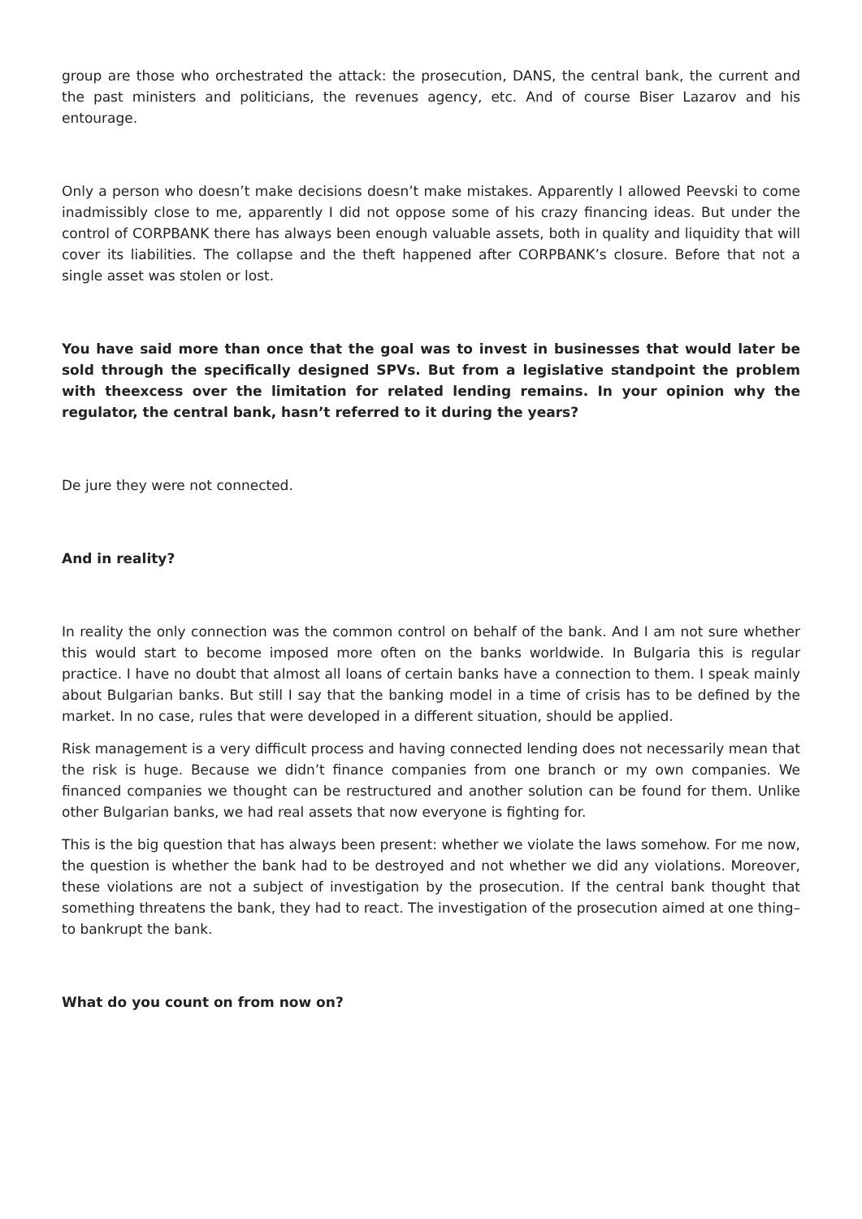group are those who orchestrated the attack: the prosecution, DANS, the central bank, the current and the past ministers and politicians, the revenues agency, etc. And of course Biser Lazarov and his entourage.
Only a person who doesn’t make decisions doesn’t make mistakes. Apparently I allowed Peevski to come inadmissibly close to me, apparently I did not oppose some of his crazy financing ideas. But under the control of CORPBANK there has always been enough valuable assets, both in quality and liquidity that will cover its liabilities. The collapse and the theft happened after CORPBANK’s closure. Before that not a single asset was stolen or lost.
You have said more than once that the goal was to invest in businesses that would later be sold through the specifically designed SPVs. But from a legislative standpoint the problem with theexcess over the limitation for related lending remains. In your opinion why the regulator, the central bank, hasn’t referred to it during the years?
De jure they were not connected.
And in reality?
In reality the only connection was the common control on behalf of the bank. And I am not sure whether this would start to become imposed more often on the banks worldwide. In Bulgaria this is regular practice. I have no doubt that almost all loans of certain banks have a connection to them. I speak mainly about Bulgarian banks. But still I say that the banking model in a time of crisis has to be defined by the market. In no case, rules that were developed in a different situation, should be applied.
Risk management is a very difficult process and having connected lending does not necessarily mean that the risk is huge. Because we didn’t finance companies from one branch or my own companies. We financed companies we thought can be restructured and another solution can be found for them. Unlike other Bulgarian banks, we had real assets that now everyone is fighting for.
This is the big question that has always been present: whether we violate the laws somehow. For me now, the question is whether the bank had to be destroyed and not whether we did any violations. Moreover, these violations are not a subject of investigation by the prosecution. If the central bank thought that something threatens the bank, they had to react. The investigation of the prosecution aimed at one thing–to bankrupt the bank.
What do you count on from now on?